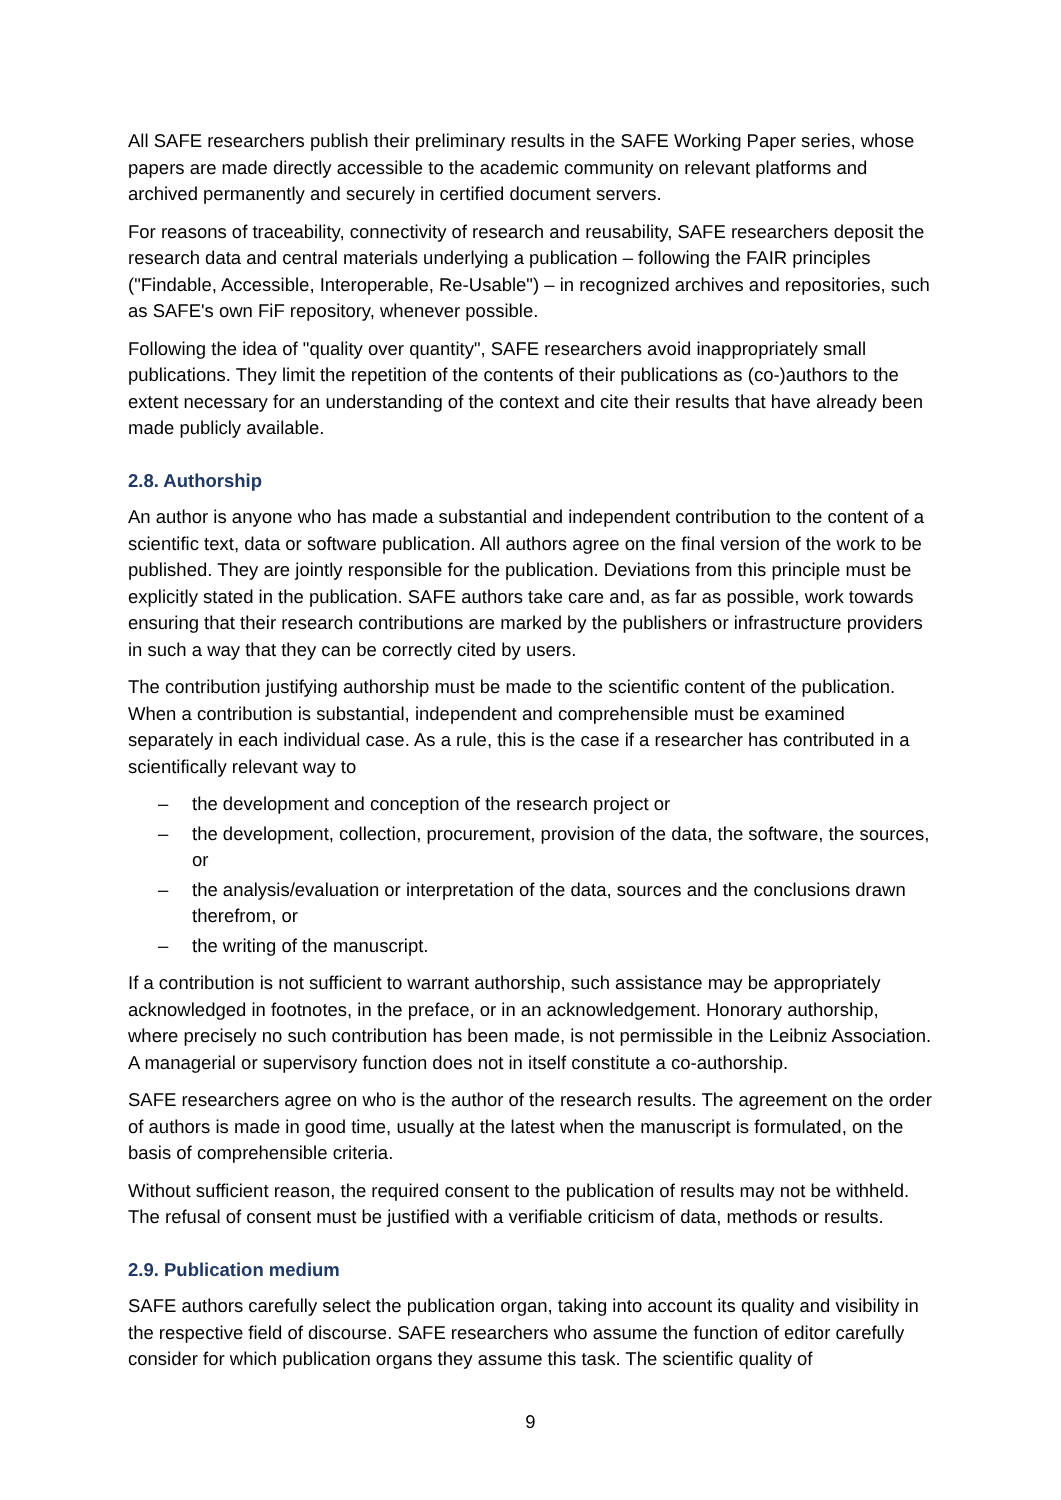All SAFE researchers publish their preliminary results in the SAFE Working Paper series, whose papers are made directly accessible to the academic community on relevant platforms and archived permanently and securely in certified document servers.
For reasons of traceability, connectivity of research and reusability, SAFE researchers deposit the research data and central materials underlying a publication – following the FAIR principles ("Findable, Accessible, Interoperable, Re-Usable") – in recognized archives and repositories, such as SAFE's own FiF repository, whenever possible.
Following the idea of "quality over quantity", SAFE researchers avoid inappropriately small publications. They limit the repetition of the contents of their publications as (co-)authors to the extent necessary for an understanding of the context and cite their results that have already been made publicly available.
2.8. Authorship
An author is anyone who has made a substantial and independent contribution to the content of a scientific text, data or software publication. All authors agree on the final version of the work to be published. They are jointly responsible for the publication. Deviations from this principle must be explicitly stated in the publication. SAFE authors take care and, as far as possible, work towards ensuring that their research contributions are marked by the publishers or infrastructure providers in such a way that they can be correctly cited by users.
The contribution justifying authorship must be made to the scientific content of the publication. When a contribution is substantial, independent and comprehensible must be examined separately in each individual case. As a rule, this is the case if a researcher has contributed in a scientifically relevant way to
– the development and conception of the research project or
– the development, collection, procurement, provision of the data, the software, the sources, or
– the analysis/evaluation or interpretation of the data, sources and the conclusions drawn therefrom, or
– the writing of the manuscript.
If a contribution is not sufficient to warrant authorship, such assistance may be appropriately acknowledged in footnotes, in the preface, or in an acknowledgement. Honorary authorship, where precisely no such contribution has been made, is not permissible in the Leibniz Association. A managerial or supervisory function does not in itself constitute a co-authorship.
SAFE researchers agree on who is the author of the research results. The agreement on the order of authors is made in good time, usually at the latest when the manuscript is formulated, on the basis of comprehensible criteria.
Without sufficient reason, the required consent to the publication of results may not be withheld. The refusal of consent must be justified with a verifiable criticism of data, methods or results.
2.9. Publication medium
SAFE authors carefully select the publication organ, taking into account its quality and visibility in the respective field of discourse. SAFE researchers who assume the function of editor carefully consider for which publication organs they assume this task. The scientific quality of
9